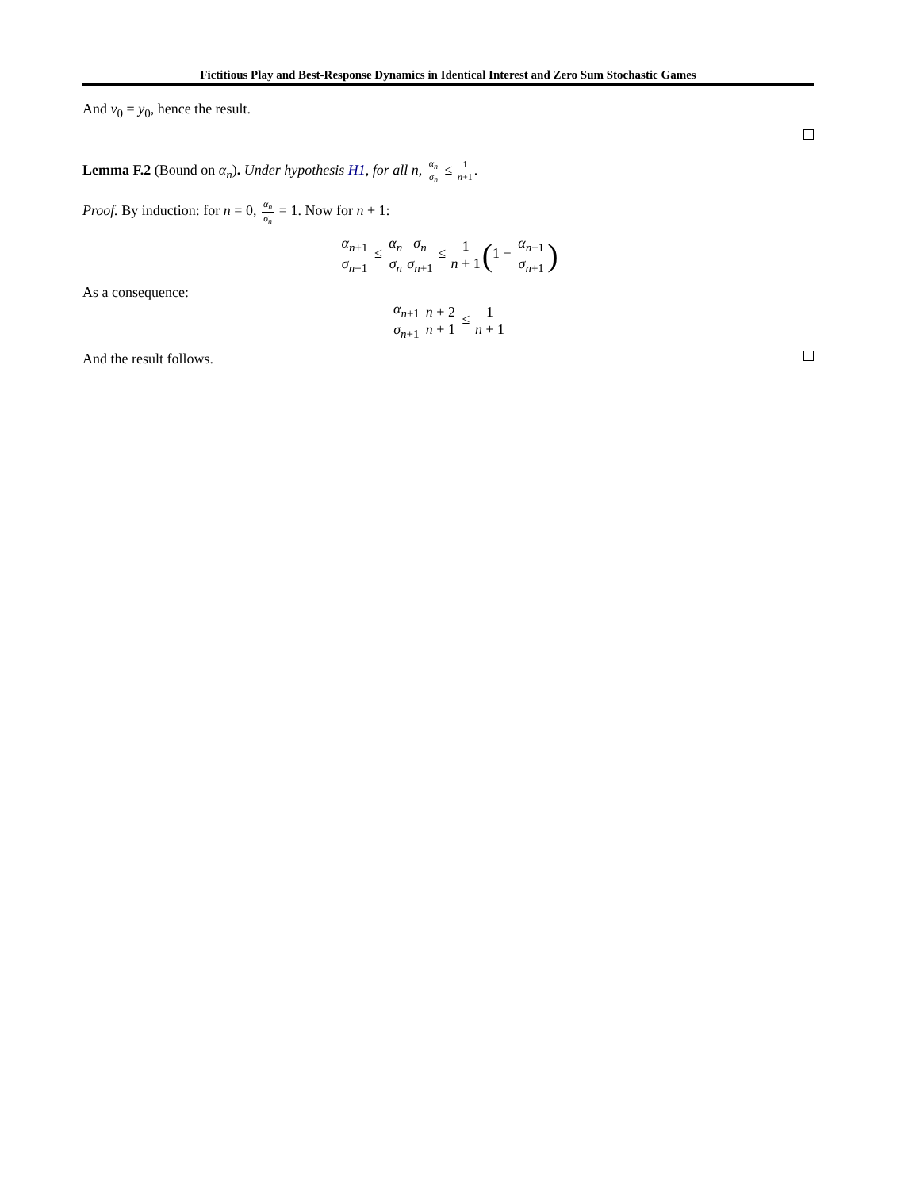Fictitious Play and Best-Response Dynamics in Identical Interest and Zero Sum Stochastic Games
And v<sub>0</sub> = y<sub>0</sub>, hence the result.
Lemma F.2 (Bound on α<sub>n</sub>). Under hypothesis H1, for all n, α<sub>n</sub> σ<sub>n</sub> ≤ 1 n+1.
Proof. By induction: for n = 0, α<sub>n</sub> σ<sub>n</sub> = 1. Now for n + 1:
α<sub>n+1</sub> σ<sub>n+1</sub> ≤ α<sub>n</sub> σ<sub>n</sub> σ<sub>n</sub> σ<sub>n+1</sub> ≤ 1 n + 1(1 − α<sub>n+1</sub> σ<sub>n+1</sub>)
As a consequence:
α<sub>n+1</sub> σ<sub>n+1</sub> n + 2 n + 1 ≤ 1 n + 1
And the result follows.